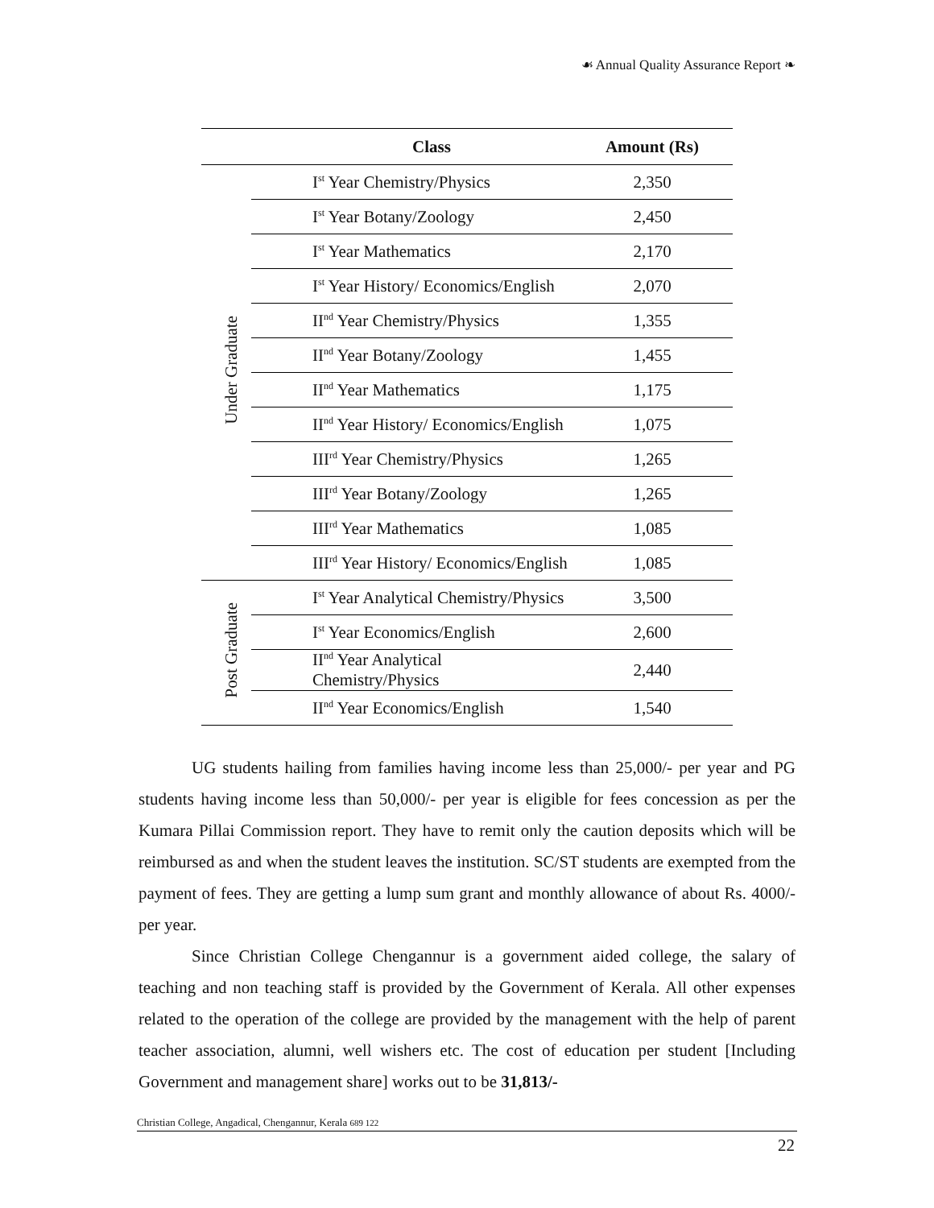☙ Annual Quality Assurance Report ❧
| | Class | Amount (Rs) |
| --- | --- | --- |
| Under Graduate | I<sup>st</sup> Year Chemistry/Physics | 2,350 |
| | I<sup>st</sup> Year Botany/Zoology | 2,450 |
| | I<sup>st</sup> Year Mathematics | 2,170 |
| | I<sup>st</sup> Year History/ Economics/English | 2,070 |
| | II<sup>nd</sup> Year Chemistry/Physics | 1,355 |
| | II<sup>nd</sup> Year Botany/Zoology | 1,455 |
| | II<sup>nd</sup> Year Mathematics | 1,175 |
| | II<sup>nd</sup> Year History/ Economics/English | 1,075 |
| | III<sup>rd</sup> Year Chemistry/Physics | 1,265 |
| | III<sup>rd</sup> Year Botany/Zoology | 1,265 |
| | III<sup>rd</sup> Year Mathematics | 1,085 |
| | III<sup>rd</sup> Year History/ Economics/English | 1,085 |
| Post Graduate | I<sup>st</sup> Year Analytical Chemistry/Physics | 3,500 |
| | I<sup>st</sup> Year Economics/English | 2,600 |
| | II<sup>nd</sup> Year Analytical Chemistry/Physics | 2,440 |
| | II<sup>nd</sup> Year Economics/English | 1,540 |
UG students hailing from families having income less than 25,000/- per year and PG students having income less than 50,000/- per year is eligible for fees concession as per the Kumara Pillai Commission report. They have to remit only the caution deposits which will be reimbursed as and when the student leaves the institution. SC/ST students are exempted from the payment of fees. They are getting a lump sum grant and monthly allowance of about Rs. 4000/- per year.
Since Christian College Chengannur is a government aided college, the salary of teaching and non teaching staff is provided by the Government of Kerala. All other expenses related to the operation of the college are provided by the management with the help of parent teacher association, alumni, well wishers etc. The cost of education per student [Including Government and management share] works out to be 31,813/-
Christian College, Angadical, Chengannur, Kerala 689 122
22